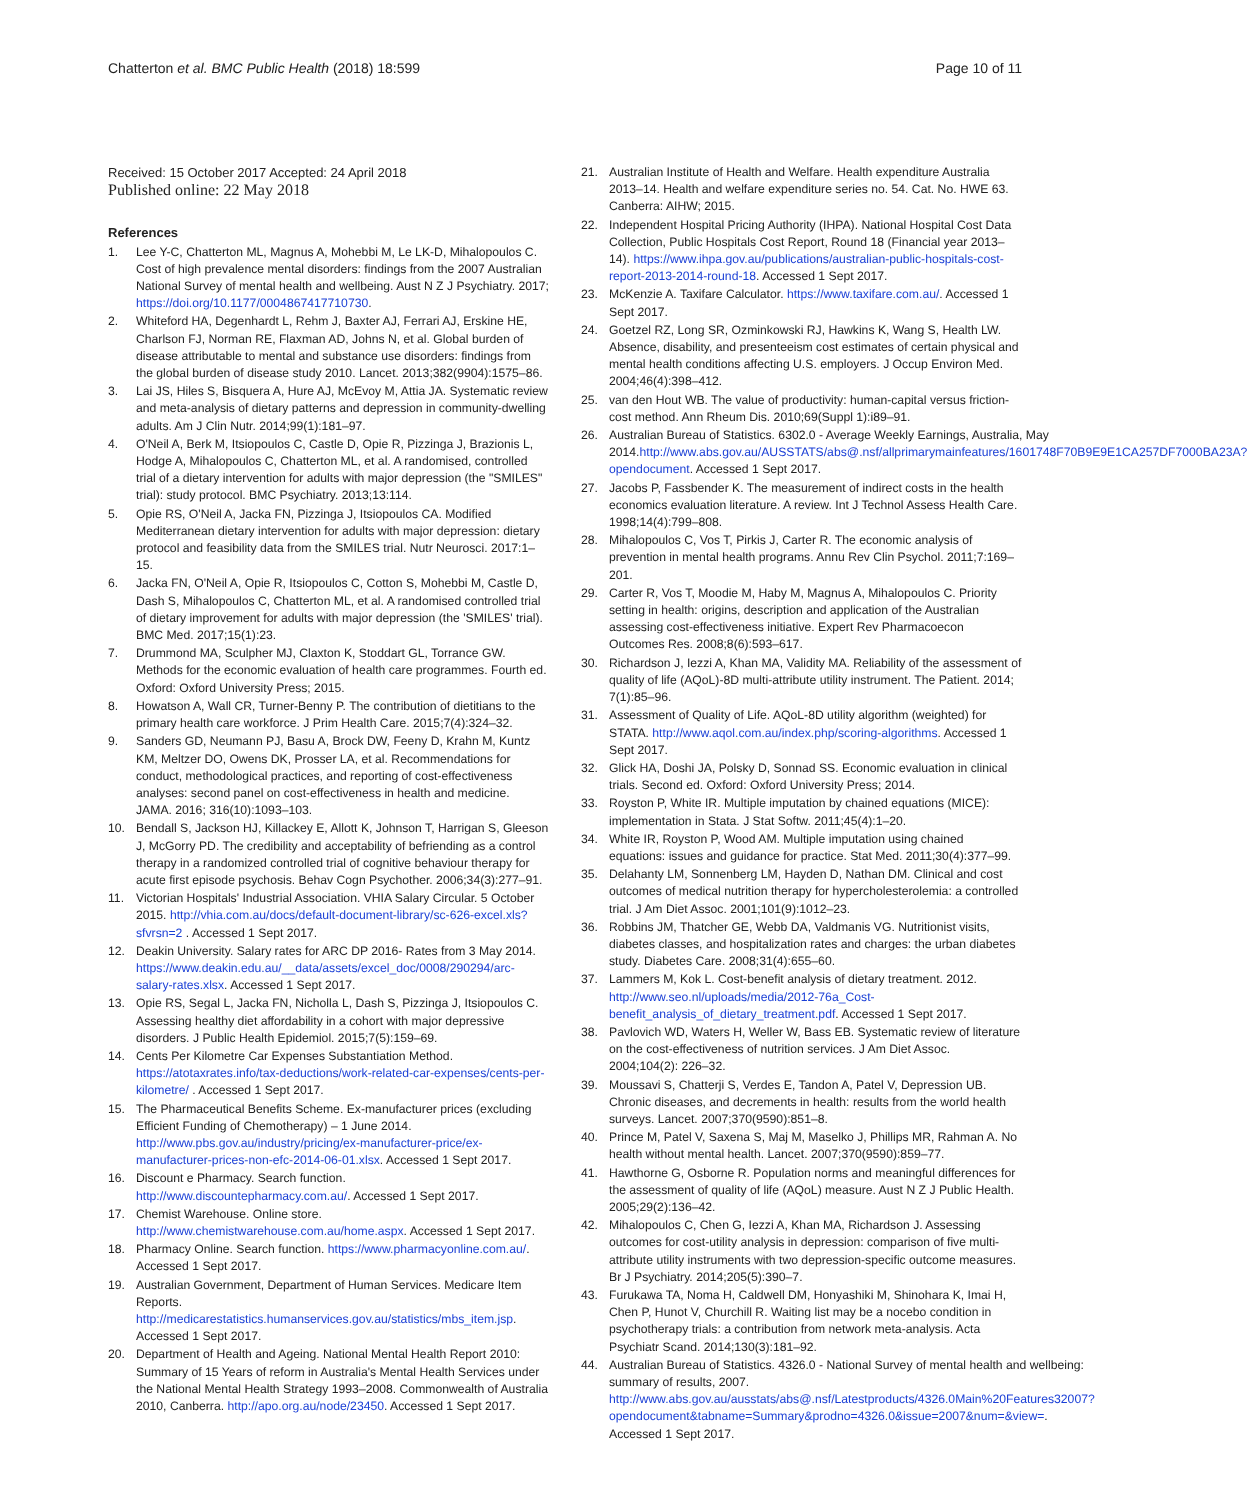Chatterton et al. BMC Public Health (2018) 18:599 Page 10 of 11
Received: 15 October 2017 Accepted: 24 April 2018
Published online: 22 May 2018
References
1. Lee Y-C, Chatterton ML, Magnus A, Mohebbi M, Le LK-D, Mihalopoulos C. Cost of high prevalence mental disorders: findings from the 2007 Australian National Survey of mental health and wellbeing. Aust N Z J Psychiatry. 2017; https://doi.org/10.1177/0004867417710730.
2. Whiteford HA, Degenhardt L, Rehm J, Baxter AJ, Ferrari AJ, Erskine HE, Charlson FJ, Norman RE, Flaxman AD, Johns N, et al. Global burden of disease attributable to mental and substance use disorders: findings from the global burden of disease study 2010. Lancet. 2013;382(9904):1575–86.
3. Lai JS, Hiles S, Bisquera A, Hure AJ, McEvoy M, Attia JA. Systematic review and meta-analysis of dietary patterns and depression in community-dwelling adults. Am J Clin Nutr. 2014;99(1):181–97.
4. O'Neil A, Berk M, Itsiopoulos C, Castle D, Opie R, Pizzinga J, Brazionis L, Hodge A, Mihalopoulos C, Chatterton ML, et al. A randomised, controlled trial of a dietary intervention for adults with major depression (the "SMILES" trial): study protocol. BMC Psychiatry. 2013;13:114.
5. Opie RS, O'Neil A, Jacka FN, Pizzinga J, Itsiopoulos CA. Modified Mediterranean dietary intervention for adults with major depression: dietary protocol and feasibility data from the SMILES trial. Nutr Neurosci. 2017:1–15.
6. Jacka FN, O'Neil A, Opie R, Itsiopoulos C, Cotton S, Mohebbi M, Castle D, Dash S, Mihalopoulos C, Chatterton ML, et al. A randomised controlled trial of dietary improvement for adults with major depression (the 'SMILES' trial). BMC Med. 2017;15(1):23.
7. Drummond MA, Sculpher MJ, Claxton K, Stoddart GL, Torrance GW. Methods for the economic evaluation of health care programmes. Fourth ed. Oxford: Oxford University Press; 2015.
8. Howatson A, Wall CR, Turner-Benny P. The contribution of dietitians to the primary health care workforce. J Prim Health Care. 2015;7(4):324–32.
9. Sanders GD, Neumann PJ, Basu A, Brock DW, Feeny D, Krahn M, Kuntz KM, Meltzer DO, Owens DK, Prosser LA, et al. Recommendations for conduct, methodological practices, and reporting of cost-effectiveness analyses: second panel on cost-effectiveness in health and medicine. JAMA. 2016; 316(10):1093–103.
10. Bendall S, Jackson HJ, Killackey E, Allott K, Johnson T, Harrigan S, Gleeson J, McGorry PD. The credibility and acceptability of befriending as a control therapy in a randomized controlled trial of cognitive behaviour therapy for acute first episode psychosis. Behav Cogn Psychother. 2006;34(3):277–91.
11. Victorian Hospitals' Industrial Association. VHIA Salary Circular. 5 October 2015. http://vhia.com.au/docs/default-document-library/sc-626-excel.xls?sfvrsn=2 . Accessed 1 Sept 2017.
12. Deakin University. Salary rates for ARC DP 2016- Rates from 3 May 2014. https://www.deakin.edu.au/__data/assets/excel_doc/0008/290294/arc-salary-rates.xlsx. Accessed 1 Sept 2017.
13. Opie RS, Segal L, Jacka FN, Nicholla L, Dash S, Pizzinga J, Itsiopoulos C. Assessing healthy diet affordability in a cohort with major depressive disorders. J Public Health Epidemiol. 2015;7(5):159–69.
14. Cents Per Kilometre Car Expenses Substantiation Method. https://atotaxrates.info/tax-deductions/work-related-car-expenses/cents-per-kilometre/ . Accessed 1 Sept 2017.
15. The Pharmaceutical Benefits Scheme. Ex-manufacturer prices (excluding Efficient Funding of Chemotherapy) – 1 June 2014. http://www.pbs.gov.au/industry/pricing/ex-manufacturer-price/ex-manufacturer-prices-non-efc-2014-06-01.xlsx. Accessed 1 Sept 2017.
16. Discount e Pharmacy. Search function. http://www.discountepharmacy.com.au/. Accessed 1 Sept 2017.
17. Chemist Warehouse. Online store. http://www.chemistwarehouse.com.au/home.aspx. Accessed 1 Sept 2017.
18. Pharmacy Online. Search function. https://www.pharmacyonline.com.au/. Accessed 1 Sept 2017.
19. Australian Government, Department of Human Services. Medicare Item Reports. http://medicarestatistics.humanservices.gov.au/statistics/mbs_item.jsp. Accessed 1 Sept 2017.
20. Department of Health and Ageing. National Mental Health Report 2010: Summary of 15 Years of reform in Australia's Mental Health Services under the National Mental Health Strategy 1993–2008. Commonwealth of Australia 2010, Canberra. http://apo.org.au/node/23450. Accessed 1 Sept 2017.
21. Australian Institute of Health and Welfare. Health expenditure Australia 2013–14. Health and welfare expenditure series no. 54. Cat. No. HWE 63. Canberra: AIHW; 2015.
22. Independent Hospital Pricing Authority (IHPA). National Hospital Cost Data Collection, Public Hospitals Cost Report, Round 18 (Financial year 2013–14). https://www.ihpa.gov.au/publications/australian-public-hospitals-cost-report-2013-2014-round-18. Accessed 1 Sept 2017.
23. McKenzie A. Taxifare Calculator. https://www.taxifare.com.au/. Accessed 1 Sept 2017.
24. Goetzel RZ, Long SR, Ozminkowski RJ, Hawkins K, Wang S, Health LW. Absence, disability, and presenteeism cost estimates of certain physical and mental health conditions affecting U.S. employers. J Occup Environ Med. 2004;46(4):398–412.
25. van den Hout WB. The value of productivity: human-capital versus friction-cost method. Ann Rheum Dis. 2010;69(Suppl 1):i89–91.
26. Australian Bureau of Statistics. 6302.0 - Average Weekly Earnings, Australia, May 2014.http://www.abs.gov.au/AUSSTATS/abs@.nsf/allprimarymainfeatures/1601748F70B9E9E1CA257DF7000BA23A?opendocument. Accessed 1 Sept 2017.
27. Jacobs P, Fassbender K. The measurement of indirect costs in the health economics evaluation literature. A review. Int J Technol Assess Health Care. 1998;14(4):799–808.
28. Mihalopoulos C, Vos T, Pirkis J, Carter R. The economic analysis of prevention in mental health programs. Annu Rev Clin Psychol. 2011;7:169–201.
29. Carter R, Vos T, Moodie M, Haby M, Magnus A, Mihalopoulos C. Priority setting in health: origins, description and application of the Australian assessing cost-effectiveness initiative. Expert Rev Pharmacoecon Outcomes Res. 2008;8(6):593–617.
30. Richardson J, Iezzi A, Khan MA, Validity MA. Reliability of the assessment of quality of life (AQoL)-8D multi-attribute utility instrument. The Patient. 2014; 7(1):85–96.
31. Assessment of Quality of Life. AQoL-8D utility algorithm (weighted) for STATA. http://www.aqol.com.au/index.php/scoring-algorithms. Accessed 1 Sept 2017.
32. Glick HA, Doshi JA, Polsky D, Sonnad SS. Economic evaluation in clinical trials. Second ed. Oxford: Oxford University Press; 2014.
33. Royston P, White IR. Multiple imputation by chained equations (MICE): implementation in Stata. J Stat Softw. 2011;45(4):1–20.
34. White IR, Royston P, Wood AM. Multiple imputation using chained equations: issues and guidance for practice. Stat Med. 2011;30(4):377–99.
35. Delahanty LM, Sonnenberg LM, Hayden D, Nathan DM. Clinical and cost outcomes of medical nutrition therapy for hypercholesterolemia: a controlled trial. J Am Diet Assoc. 2001;101(9):1012–23.
36. Robbins JM, Thatcher GE, Webb DA, Valdmanis VG. Nutritionist visits, diabetes classes, and hospitalization rates and charges: the urban diabetes study. Diabetes Care. 2008;31(4):655–60.
37. Lammers M, Kok L. Cost-benefit analysis of dietary treatment. 2012. http://www.seo.nl/uploads/media/2012-76a_Cost-benefit_analysis_of_dietary_treatment.pdf. Accessed 1 Sept 2017.
38. Pavlovich WD, Waters H, Weller W, Bass EB. Systematic review of literature on the cost-effectiveness of nutrition services. J Am Diet Assoc. 2004;104(2): 226–32.
39. Moussavi S, Chatterji S, Verdes E, Tandon A, Patel V, Depression UB. Chronic diseases, and decrements in health: results from the world health surveys. Lancet. 2007;370(9590):851–8.
40. Prince M, Patel V, Saxena S, Maj M, Maselko J, Phillips MR, Rahman A. No health without mental health. Lancet. 2007;370(9590):859–77.
41. Hawthorne G, Osborne R. Population norms and meaningful differences for the assessment of quality of life (AQoL) measure. Aust N Z J Public Health. 2005;29(2):136–42.
42. Mihalopoulos C, Chen G, Iezzi A, Khan MA, Richardson J. Assessing outcomes for cost-utility analysis in depression: comparison of five multi-attribute utility instruments with two depression-specific outcome measures. Br J Psychiatry. 2014;205(5):390–7.
43. Furukawa TA, Noma H, Caldwell DM, Honyashiki M, Shinohara K, Imai H, Chen P, Hunot V, Churchill R. Waiting list may be a nocebo condition in psychotherapy trials: a contribution from network meta-analysis. Acta Psychiatr Scand. 2014;130(3):181–92.
44. Australian Bureau of Statistics. 4326.0 - National Survey of mental health and wellbeing: summary of results, 2007. http://www.abs.gov.au/ausstats/abs@.nsf/Latestproducts/4326.0Main%20Features32007?opendocument&tabname=Summary&prodno=4326.0&issue=2007&num=&view=. Accessed 1 Sept 2017.